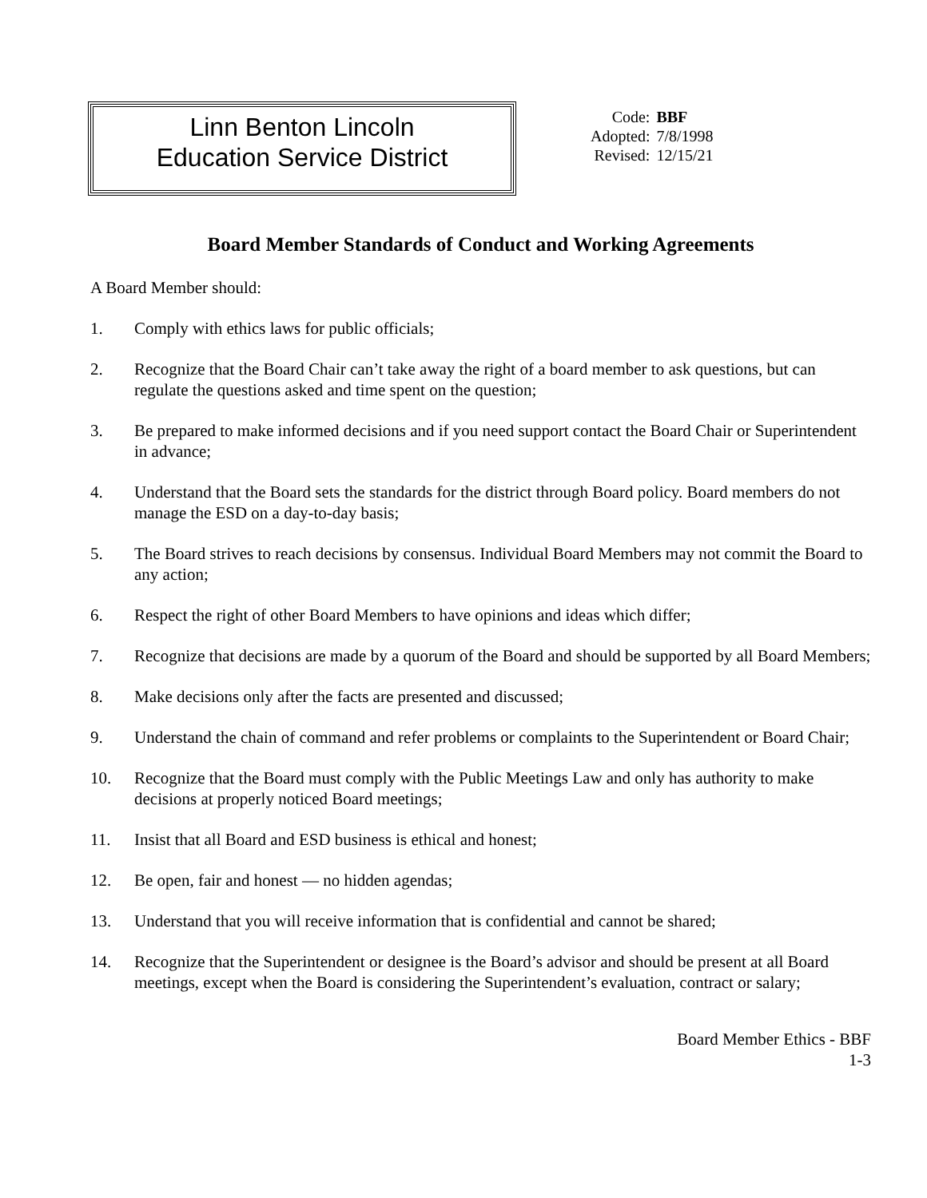Linn Benton Lincoln
Education Service District
| Code: | BBF |
| Adopted: | 7/8/1998 |
| Revised: | 12/15/21 |
Board Member Standards of Conduct and Working Agreements
A Board Member should:
1. Comply with ethics laws for public officials;
2. Recognize that the Board Chair can’t take away the right of a board member to ask questions, but can regulate the questions asked and time spent on the question;
3. Be prepared to make informed decisions and if you need support contact the Board Chair or Superintendent in advance;
4. Understand that the Board sets the standards for the district through Board policy. Board members do not manage the ESD on a day-to-day basis;
5. The Board strives to reach decisions by consensus. Individual Board Members may not commit the Board to any action;
6. Respect the right of other Board Members to have opinions and ideas which differ;
7. Recognize that decisions are made by a quorum of the Board and should be supported by all Board Members;
8. Make decisions only after the facts are presented and discussed;
9. Understand the chain of command and refer problems or complaints to the Superintendent or Board Chair;
10. Recognize that the Board must comply with the Public Meetings Law and only has authority to make decisions at properly noticed Board meetings;
11. Insist that all Board and ESD business is ethical and honest;
12. Be open, fair and honest — no hidden agendas;
13. Understand that you will receive information that is confidential and cannot be shared;
14. Recognize that the Superintendent or designee is the Board’s advisor and should be present at all Board meetings, except when the Board is considering the Superintendent’s evaluation, contract or salary;
Board Member Ethics - BBF
1-3